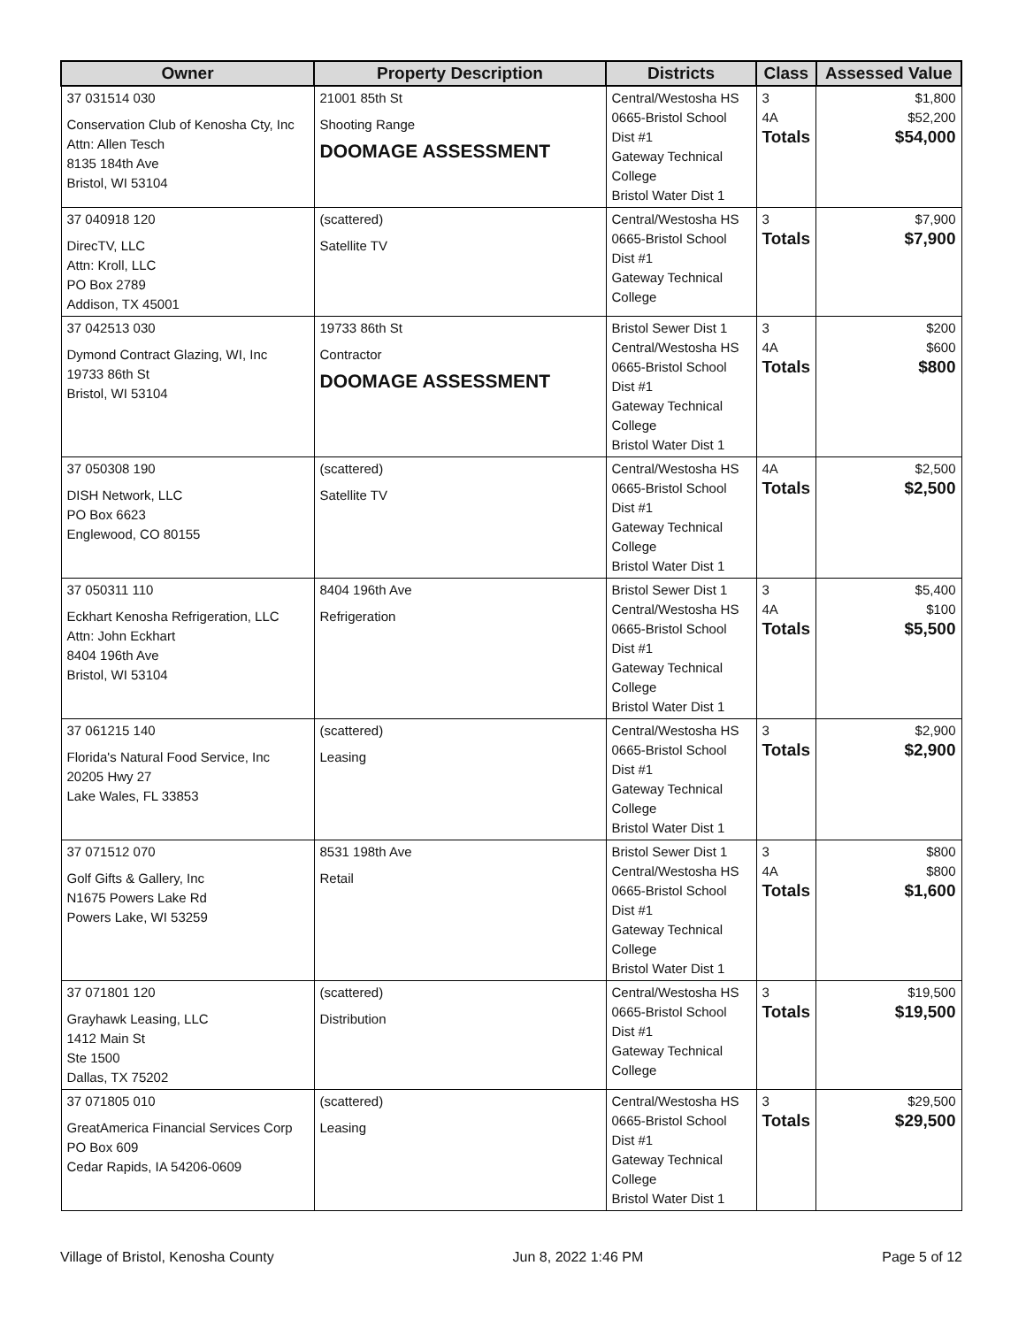| Owner | Property Description | Districts | Class | Assessed Value |
| --- | --- | --- | --- | --- |
| 37 031514 030 Conservation Club of Kenosha Cty, Inc Attn: Allen Tesch 8135 184th Ave Bristol, WI 53104 | 21001 85th St Shooting Range DOOMAGE ASSESSMENT | Central/Westosha HS 0665-Bristol School Dist #1 Gateway Technical College Bristol Water Dist 1 | 3 4A Totals | $1,800 $52,200 $54,000 |
| 37 040918 120 DirecTV, LLC Attn: Kroll, LLC PO Box 2789 Addison, TX 45001 | (scattered) Satellite TV | Central/Westosha HS 0665-Bristol School Dist #1 Gateway Technical College | 3 Totals | $7,900 $7,900 |
| 37 042513 030 Dymond Contract Glazing, WI, Inc 19733 86th St Bristol, WI 53104 | 19733 86th St Contractor DOOMAGE ASSESSMENT | Bristol Sewer Dist 1 Central/Westosha HS 0665-Bristol School Dist #1 Gateway Technical College Bristol Water Dist 1 | 3 4A Totals | $200 $600 $800 |
| 37 050308 190 DISH Network, LLC PO Box 6623 Englewood, CO 80155 | (scattered) Satellite TV | Central/Westosha HS 0665-Bristol School Dist #1 Gateway Technical College Bristol Water Dist 1 | 4A Totals | $2,500 $2,500 |
| 37 050311 110 Eckhart Kenosha Refrigeration, LLC Attn: John Eckhart 8404 196th Ave Bristol, WI 53104 | 8404 196th Ave Refrigeration | Bristol Sewer Dist 1 Central/Westosha HS 0665-Bristol School Dist #1 Gateway Technical College Bristol Water Dist 1 | 3 4A Totals | $5,400 $100 $5,500 |
| 37 061215 140 Florida's Natural Food Service, Inc 20205 Hwy 27 Lake Wales, FL 33853 | (scattered) Leasing | Central/Westosha HS 0665-Bristol School Dist #1 Gateway Technical College Bristol Water Dist 1 | 3 Totals | $2,900 $2,900 |
| 37 071512 070 Golf Gifts & Gallery, Inc N1675 Powers Lake Rd Powers Lake, WI 53259 | 8531 198th Ave Retail | Bristol Sewer Dist 1 Central/Westosha HS 0665-Bristol School Dist #1 Gateway Technical College Bristol Water Dist 1 | 3 4A Totals | $800 $800 $1,600 |
| 37 071801 120 Grayhawk Leasing, LLC 1412 Main St Ste 1500 Dallas, TX 75202 | (scattered) Distribution | Central/Westosha HS 0665-Bristol School Dist #1 Gateway Technical College | 3 Totals | $19,500 $19,500 |
| 37 071805 010 GreatAmerica Financial Services Corp PO Box 609 Cedar Rapids, IA 54206-0609 | (scattered) Leasing | Central/Westosha HS 0665-Bristol School Dist #1 Gateway Technical College Bristol Water Dist 1 | 3 Totals | $29,500 $29,500 |
Village of Bristol, Kenosha County Jun 8, 2022 1:46 PM Page 5 of 12